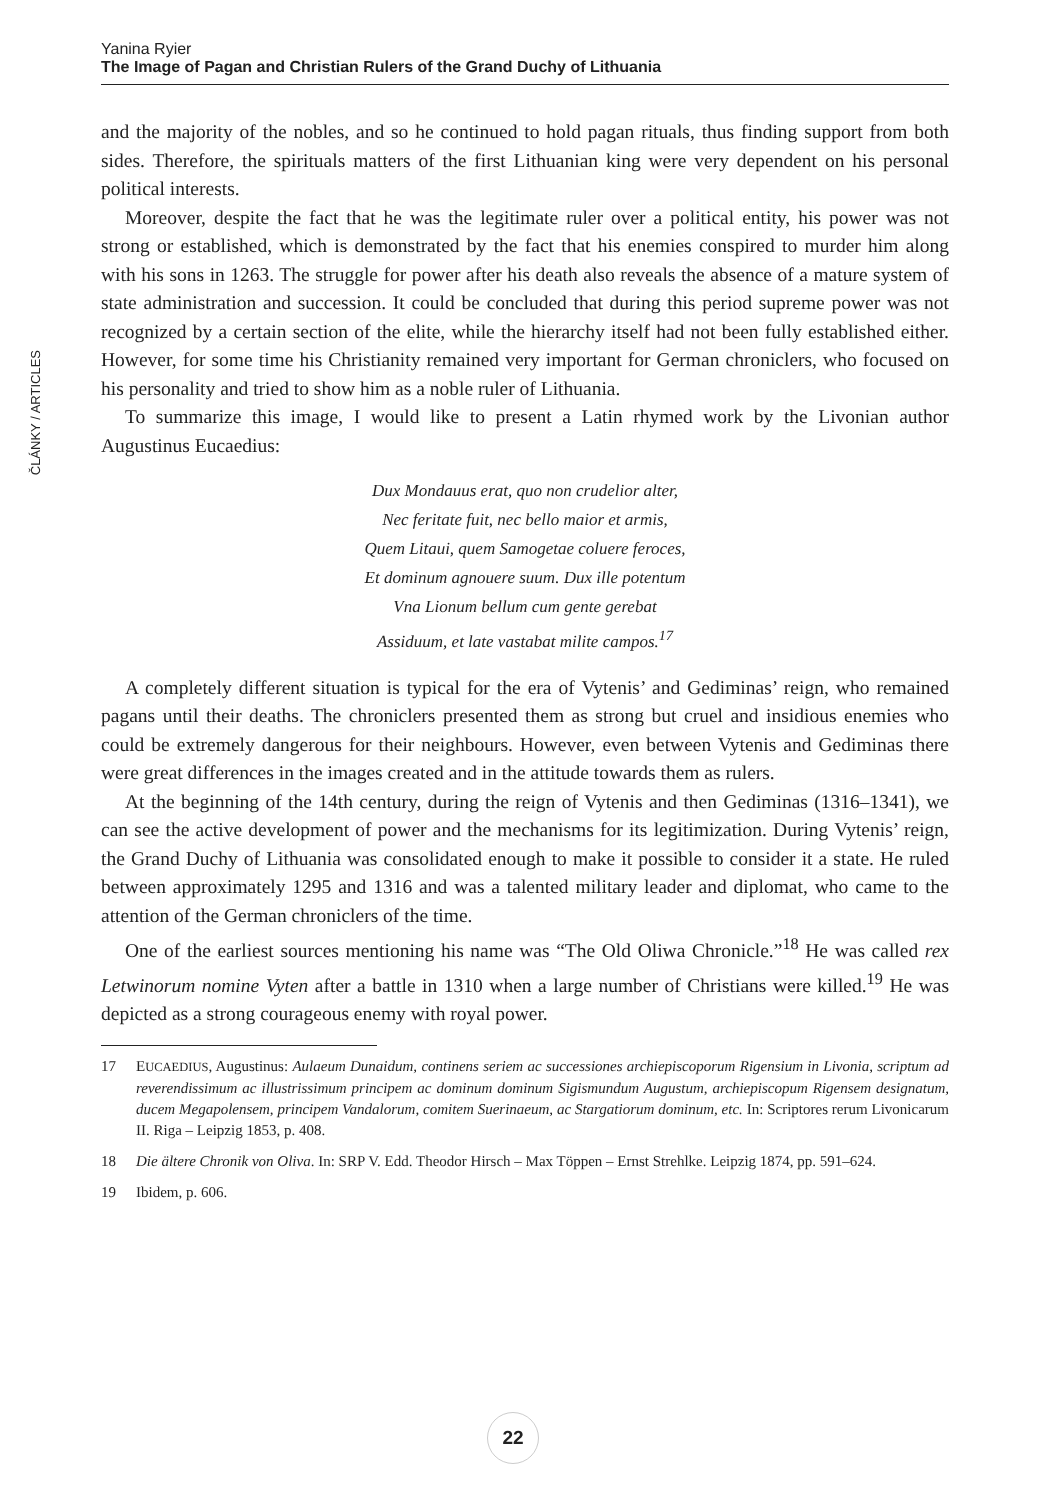Yanina Ryier
The Image of Pagan and Christian Rulers of the Grand Duchy of Lithuania
ČLÁNKY / ARTICLES
and the majority of the nobles, and so he continued to hold pagan rituals, thus finding support from both sides. Therefore, the spirituals matters of the first Lithuanian king were very dependent on his personal political interests.
Moreover, despite the fact that he was the legitimate ruler over a political entity, his power was not strong or established, which is demonstrated by the fact that his enemies conspired to murder him along with his sons in 1263. The struggle for power after his death also reveals the absence of a mature system of state administration and succession. It could be concluded that during this period supreme power was not recognized by a certain section of the elite, while the hierarchy itself had not been fully established either. However, for some time his Christianity remained very important for German chroniclers, who focused on his personality and tried to show him as a noble ruler of Lithuania.
To summarize this image, I would like to present a Latin rhymed work by the Livonian author Augustinus Eucaedius:
Dux Mondauus erat, quo non crudelior alter,
Nec feritate fuit, nec bello maior et armis,
Quem Litaui, quem Samogetae coluere feroces,
Et dominum agnouere suum. Dux ille potentum
Vna Lionum bellum cum gente gerebat
Assiduum, et late vastabat milite campos.<sup>17</sup>
A completely different situation is typical for the era of Vytenis’ and Gediminas’ reign, who remained pagans until their deaths. The chroniclers presented them as strong but cruel and insidious enemies who could be extremely dangerous for their neighbours. However, even between Vytenis and Gediminas there were great differences in the images created and in the attitude towards them as rulers.
At the beginning of the 14th century, during the reign of Vytenis and then Gediminas (1316–1341), we can see the active development of power and the mechanisms for its legitimization. During Vytenis’ reign, the Grand Duchy of Lithuania was consolidated enough to make it possible to consider it a state. He ruled between approximately 1295 and 1316 and was a talented military leader and diplomat, who came to the attention of the German chroniclers of the time.
One of the earliest sources mentioning his name was “The Old Oliwa Chronicle.”<sup>18</sup> He was called rex Letwinorum nomine Vyten after a battle in 1310 when a large number of Christians were killed.<sup>19</sup> He was depicted as a strong courageous enemy with royal power.
17 EUCAEDIUS, Augustinus: Aulaeum Dunaidum, continens seriem ac successiones archiepiscoporum Rigensium in Livonia, scriptum ad reverendissimum ac illustrissimum principem ac dominum dominum Sigismundum Augustum, archiepiscopum Rigensem designatum, ducem Megapolensem, principem Vandalorum, comitem Suerinaeum, ac Stargatiorum dominum, etc. In: Scriptores rerum Livonicarum II. Riga – Leipzig 1853, p. 408.
18 Die ältere Chronik von Oliva. In: SRP V. Edd. Theodor Hirsch – Max Töppen – Ernst Strehlke. Leipzig 1874, pp. 591–624.
19 Ibidem, p. 606.
22